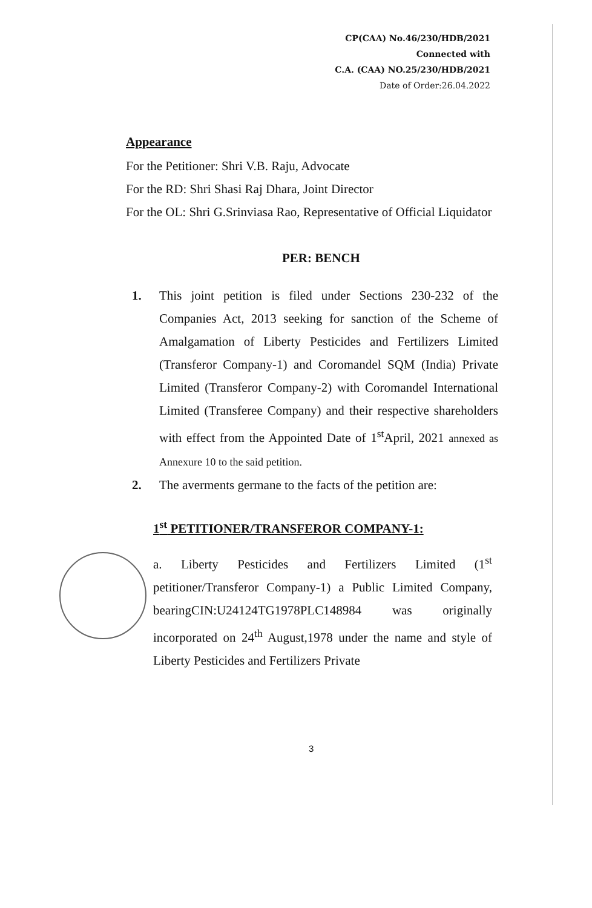CP(CAA) No.46/230/HDB/2021
Connected with
C.A. (CAA) NO.25/230/HDB/2021
Date of Order:26.04.2022
Appearance
For the Petitioner: Shri V.B. Raju, Advocate
For the RD: Shri Shasi Raj Dhara, Joint Director
For the OL: Shri G.Srinviasa Rao, Representative of Official Liquidator
PER: BENCH
1. This joint petition is filed under Sections 230-232 of the Companies Act, 2013 seeking for sanction of the Scheme of Amalgamation of Liberty Pesticides and Fertilizers Limited (Transferor Company-1) and Coromandel SQM (India) Private Limited (Transferor Company-2) with Coromandel International Limited (Transferee Company) and their respective shareholders with effect from the Appointed Date of 1<sup>st</sup>April, 2021 annexed as Annexure 10 to the said petition.
2. The averments germane to the facts of the petition are:
1<sup>st</sup> PETITIONER/TRANSFEROR COMPANY-1:
a. Liberty Pesticides and Fertilizers Limited (1<sup>st</sup> petitioner/Transferor Company-1) a Public Limited Company, bearingCIN:U24124TG1978PLC148984 was originally incorporated on 24<sup>th</sup> August,1978 under the name and style of Liberty Pesticides and Fertilizers Private
3